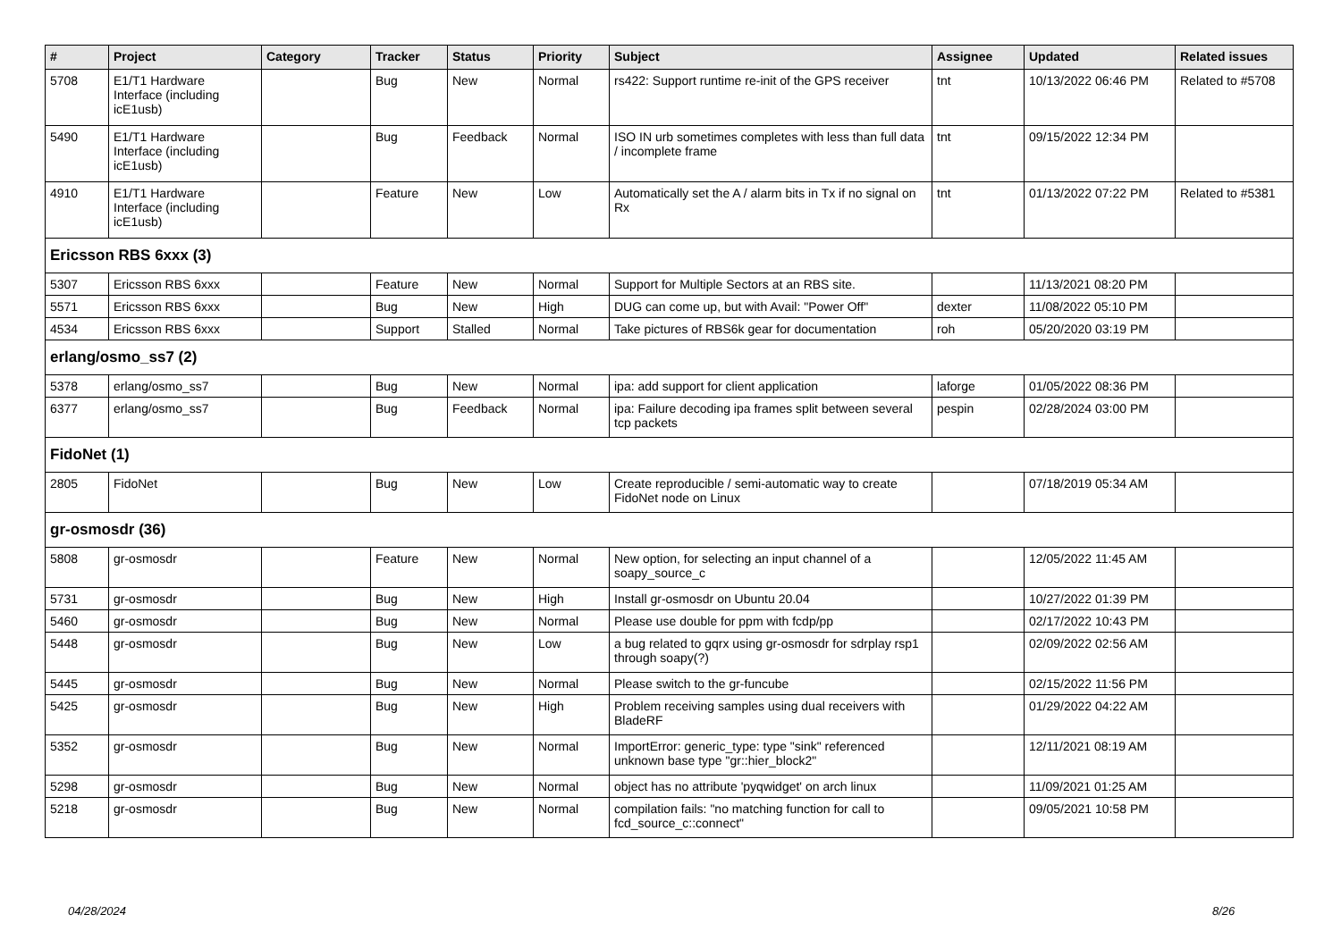| # | Project | Category | Tracker | Status | Priority | Subject | Assignee | Updated | Related issues |
| --- | --- | --- | --- | --- | --- | --- | --- | --- | --- |
| 5708 | E1/T1 Hardware Interface (including icE1usb) | | Bug | New | Normal | rs422: Support runtime re-init of the GPS receiver | tnt | 10/13/2022 06:46 PM | Related to #5708 |
| 5490 | E1/T1 Hardware Interface (including icE1usb) | | Bug | Feedback | Normal | ISO IN urb sometimes completes with less than full data / incomplete frame | tnt | 09/15/2022 12:34 PM | |
| 4910 | E1/T1 Hardware Interface (including icE1usb) | | Feature | New | Low | Automatically set the A / alarm bits in Tx if no signal on Rx | tnt | 01/13/2022 07:22 PM | Related to #5381 |
| Ericsson RBS 6xxx (3) | | | | | | | | | |
| 5307 | Ericsson RBS 6xxx | | Feature | New | Normal | Support for Multiple Sectors at an RBS site. | | 11/13/2021 08:20 PM | |
| 5571 | Ericsson RBS 6xxx | | Bug | New | High | DUG can come up, but with Avail: "Power Off" | dexter | 11/08/2022 05:10 PM | |
| 4534 | Ericsson RBS 6xxx | | Support | Stalled | Normal | Take pictures of RBS6k gear for documentation | roh | 05/20/2020 03:19 PM | |
| erlang/osmo_ss7 (2) | | | | | | | | | |
| 5378 | erlang/osmo_ss7 | | Bug | New | Normal | ipa: add support for client application | laforge | 01/05/2022 08:36 PM | |
| 6377 | erlang/osmo_ss7 | | Bug | Feedback | Normal | ipa: Failure decoding ipa frames split between several tcp packets | pespin | 02/28/2024 03:00 PM | |
| FidoNet (1) | | | | | | | | | |
| 2805 | FidoNet | | Bug | New | Low | Create reproducible / semi-automatic way to create FidoNet node on Linux | | 07/18/2019 05:34 AM | |
| gr-osmosdr (36) | | | | | | | | | |
| 5808 | gr-osmosdr | | Feature | New | Normal | New option, for selecting an input channel of a soapy_source_c | | 12/05/2022 11:45 AM | |
| 5731 | gr-osmosdr | | Bug | New | High | Install gr-osmosdr on Ubuntu 20.04 | | 10/27/2022 01:39 PM | |
| 5460 | gr-osmosdr | | Bug | New | Normal | Please use double for ppm with fcdp/pp | | 02/17/2022 10:43 PM | |
| 5448 | gr-osmosdr | | Bug | New | Low | a bug related to gqrx using gr-osmosdr for sdrplay rsp1 through soapy(?) | | 02/09/2022 02:56 AM | |
| 5445 | gr-osmosdr | | Bug | New | Normal | Please switch to the gr-funcube | | 02/15/2022 11:56 PM | |
| 5425 | gr-osmosdr | | Bug | New | High | Problem receiving samples using dual receivers with BladeRF | | 01/29/2022 04:22 AM | |
| 5352 | gr-osmosdr | | Bug | New | Normal | ImportError: generic_type: type "sink" referenced unknown base type "gr::hier_block2" | | 12/11/2021 08:19 AM | |
| 5298 | gr-osmosdr | | Bug | New | Normal | object has no attribute 'pyqwidget' on arch linux | | 11/09/2021 01:25 AM | |
| 5218 | gr-osmosdr | | Bug | New | Normal | compilation fails: "no matching function for call to fcd_source_c::connect" | | 09/05/2021 10:58 PM | |
04/28/2024 8/26